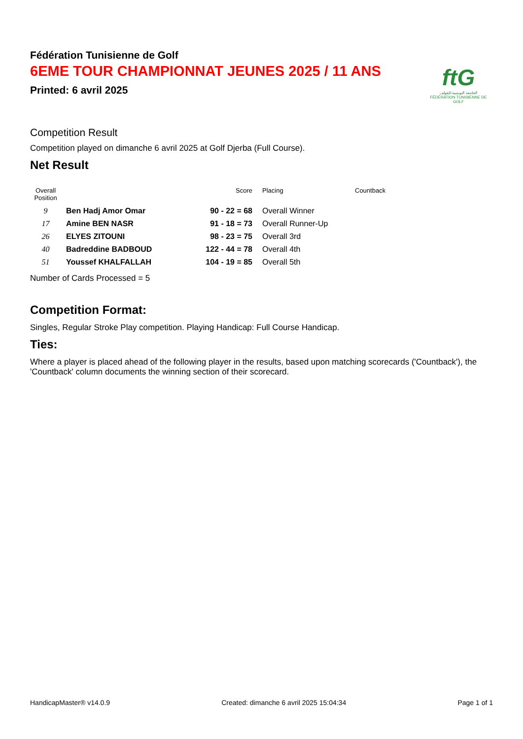ftG
الجامعة التونسية للقولف
FÉDÉRATION TUNISIENNE DE GOLF
Fédération Tunisienne de Golf
6EME TOUR CHAMPIONNAT JEUNES 2025 / 11 ANS
Printed: 6 avril 2025
Competition Result
Competition played on dimanche 6 avril 2025 at Golf Djerba (Full Course).
Net Result
| Overall Position | | Score | Placing | Countback |
| --- | --- | --- | --- | --- |
| 9 | Ben Hadj Amor Omar | 90 - 22 = 68 | Overall Winner | |
| 17 | Amine BEN NASR | 91 - 18 = 73 | Overall Runner-Up | |
| 26 | ELYES ZITOUNI | 98 - 23 = 75 | Overall 3rd | |
| 40 | Badreddine BADBOUD | 122 - 44 = 78 | Overall 4th | |
| 51 | Youssef KHALFALLAH | 104 - 19 = 85 | Overall 5th | |
Number of Cards Processed = 5
Competition Format:
Singles, Regular Stroke Play competition. Playing Handicap: Full Course Handicap.
Ties:
Where a player is placed ahead of the following player in the results, based upon matching scorecards ('Countback'), the 'Countback' column documents the winning section of their scorecard.
HandicapMaster® v14.0.9 Created: dimanche 6 avril 2025 15:04:34 Page 1 of 1